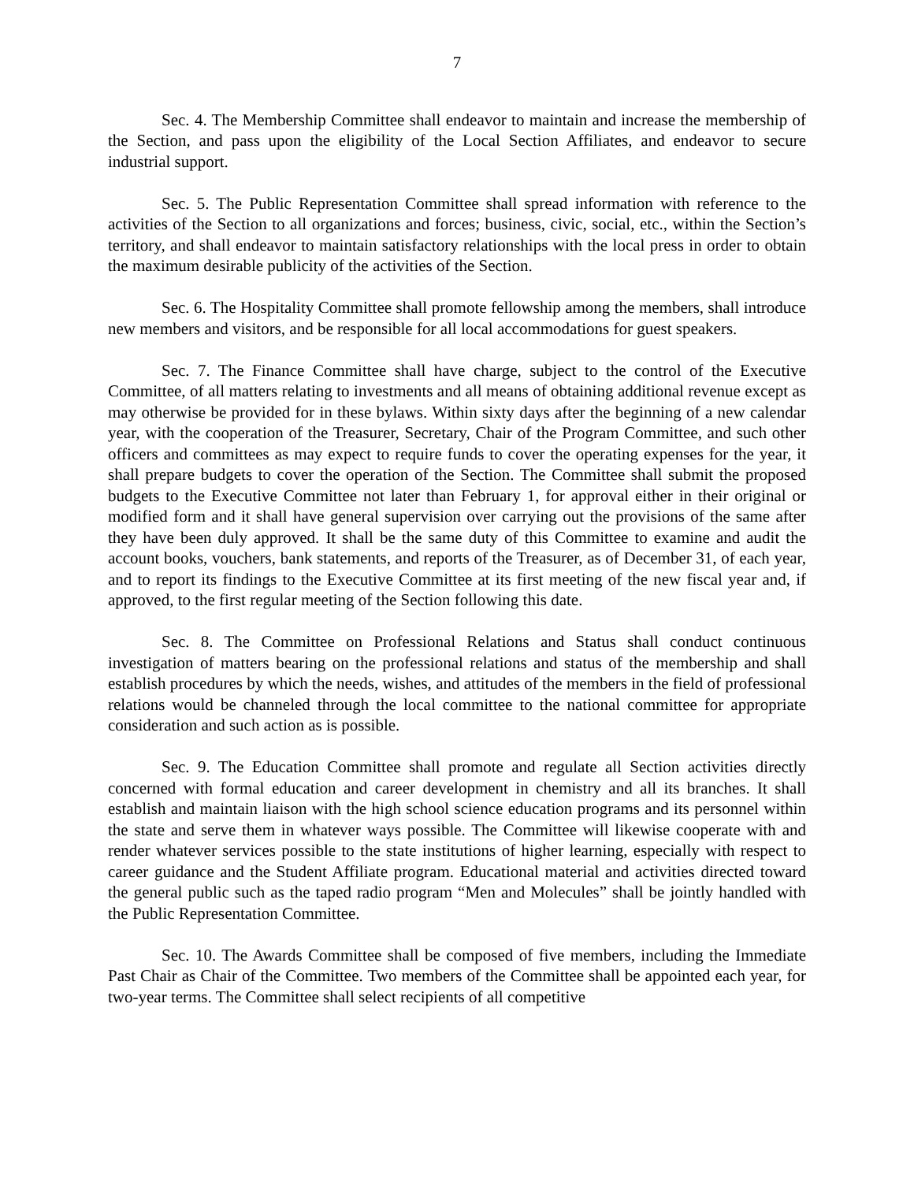7
Sec. 4. The Membership Committee shall endeavor to maintain and increase the membership of the Section, and pass upon the eligibility of the Local Section Affiliates, and endeavor to secure industrial support.
Sec. 5. The Public Representation Committee shall spread information with reference to the activities of the Section to all organizations and forces; business, civic, social, etc., within the Section’s territory, and shall endeavor to maintain satisfactory relationships with the local press in order to obtain the maximum desirable publicity of the activities of the Section.
Sec. 6. The Hospitality Committee shall promote fellowship among the members, shall introduce new members and visitors, and be responsible for all local accommodations for guest speakers.
Sec. 7. The Finance Committee shall have charge, subject to the control of the Executive Committee, of all matters relating to investments and all means of obtaining additional revenue except as may otherwise be provided for in these bylaws. Within sixty days after the beginning of a new calendar year, with the cooperation of the Treasurer, Secretary, Chair of the Program Committee, and such other officers and committees as may expect to require funds to cover the operating expenses for the year, it shall prepare budgets to cover the operation of the Section. The Committee shall submit the proposed budgets to the Executive Committee not later than February 1, for approval either in their original or modified form and it shall have general supervision over carrying out the provisions of the same after they have been duly approved. It shall be the same duty of this Committee to examine and audit the account books, vouchers, bank statements, and reports of the Treasurer, as of December 31, of each year, and to report its findings to the Executive Committee at its first meeting of the new fiscal year and, if approved, to the first regular meeting of the Section following this date.
Sec. 8. The Committee on Professional Relations and Status shall conduct continuous investigation of matters bearing on the professional relations and status of the membership and shall establish procedures by which the needs, wishes, and attitudes of the members in the field of professional relations would be channeled through the local committee to the national committee for appropriate consideration and such action as is possible.
Sec. 9. The Education Committee shall promote and regulate all Section activities directly concerned with formal education and career development in chemistry and all its branches. It shall establish and maintain liaison with the high school science education programs and its personnel within the state and serve them in whatever ways possible. The Committee will likewise cooperate with and render whatever services possible to the state institutions of higher learning, especially with respect to career guidance and the Student Affiliate program. Educational material and activities directed toward the general public such as the taped radio program “Men and Molecules” shall be jointly handled with the Public Representation Committee.
Sec. 10. The Awards Committee shall be composed of five members, including the Immediate Past Chair as Chair of the Committee. Two members of the Committee shall be appointed each year, for two-year terms. The Committee shall select recipients of all competitive